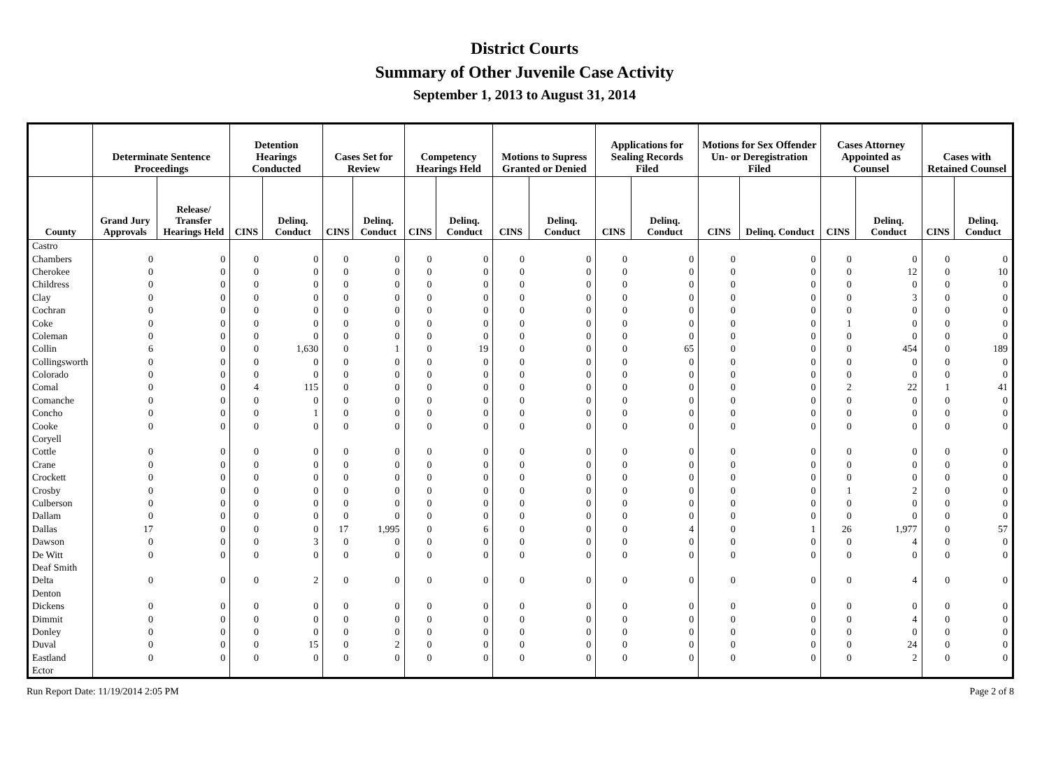District Courts
Summary of Other Juvenile Case Activity
September 1, 2013 to August 31, 2014
| | Determinate Sentence Proceedings | | Detention Hearings Conducted | | Cases Set for Review | | Competency Hearings Held | | Motions to Supress Granted or Denied | | Applications for Sealing Records Filed | | Motions for Sex Offender Un- or Deregistration Filed | | Cases Attorney Appointed as Counsel | | Cases with Retained Counsel | |
| --- | --- | --- | --- | --- | --- | --- | --- | --- | --- | --- | --- | --- | --- | --- | --- | --- | --- | --- |
| County | Grand Jury Approvals | Release/ Transfer Hearings Held | CINS | Delinq. Conduct | CINS | Delinq. Conduct | CINS | Delinq. Conduct | CINS | Delinq. Conduct | CINS | Delinq. Conduct | CINS | Delinq. Conduct | CINS | Delinq. Conduct | CINS | Delinq. Conduct |
| Castro | | | | | | | | | | | | | | | | | | |
| Chambers | 0 | 0 | 0 | 0 | 0 | 0 | 0 | 0 | 0 | 0 | 0 | 0 | 0 | 0 | 0 | 0 | 0 | 0 |
| Cherokee | 0 | 0 | 0 | 0 | 0 | 0 | 0 | 0 | 0 | 0 | 0 | 0 | 0 | 0 | 0 | 12 | 0 | 10 |
| Childress | 0 | 0 | 0 | 0 | 0 | 0 | 0 | 0 | 0 | 0 | 0 | 0 | 0 | 0 | 0 | 0 | 0 | 0 |
| Clay | 0 | 0 | 0 | 0 | 0 | 0 | 0 | 0 | 0 | 0 | 0 | 0 | 0 | 0 | 0 | 3 | 0 | 0 |
| Cochran | 0 | 0 | 0 | 0 | 0 | 0 | 0 | 0 | 0 | 0 | 0 | 0 | 0 | 0 | 0 | 0 | 0 | 0 |
| Coke | 0 | 0 | 0 | 0 | 0 | 0 | 0 | 0 | 0 | 0 | 0 | 0 | 0 | 0 | 1 | 0 | 0 | 0 |
| Coleman | 0 | 0 | 0 | 0 | 0 | 0 | 0 | 0 | 0 | 0 | 0 | 0 | 0 | 0 | 0 | 0 | 0 | 0 |
| Collin | 6 | 0 | 0 | 1,630 | 0 | 1 | 0 | 19 | 0 | 0 | 0 | 65 | 0 | 0 | 0 | 454 | 0 | 189 |
| Collingsworth | 0 | 0 | 0 | 0 | 0 | 0 | 0 | 0 | 0 | 0 | 0 | 0 | 0 | 0 | 0 | 0 | 0 | 0 |
| Colorado | 0 | 0 | 0 | 0 | 0 | 0 | 0 | 0 | 0 | 0 | 0 | 0 | 0 | 0 | 0 | 0 | 0 | 0 |
| Comal | 0 | 0 | 4 | 115 | 0 | 0 | 0 | 0 | 0 | 0 | 0 | 0 | 0 | 0 | 2 | 22 | 1 | 41 |
| Comanche | 0 | 0 | 0 | 0 | 0 | 0 | 0 | 0 | 0 | 0 | 0 | 0 | 0 | 0 | 0 | 0 | 0 | 0 |
| Concho | 0 | 0 | 0 | 1 | 0 | 0 | 0 | 0 | 0 | 0 | 0 | 0 | 0 | 0 | 0 | 0 | 0 | 0 |
| Cooke | 0 | 0 | 0 | 0 | 0 | 0 | 0 | 0 | 0 | 0 | 0 | 0 | 0 | 0 | 0 | 0 | 0 | 0 |
| Coryell | | | | | | | | | | | | | | | | | | |
| Cottle | 0 | 0 | 0 | 0 | 0 | 0 | 0 | 0 | 0 | 0 | 0 | 0 | 0 | 0 | 0 | 0 | 0 | 0 |
| Crane | 0 | 0 | 0 | 0 | 0 | 0 | 0 | 0 | 0 | 0 | 0 | 0 | 0 | 0 | 0 | 0 | 0 | 0 |
| Crockett | 0 | 0 | 0 | 0 | 0 | 0 | 0 | 0 | 0 | 0 | 0 | 0 | 0 | 0 | 0 | 0 | 0 | 0 |
| Crosby | 0 | 0 | 0 | 0 | 0 | 0 | 0 | 0 | 0 | 0 | 0 | 0 | 0 | 0 | 1 | 2 | 0 | 0 |
| Culberson | 0 | 0 | 0 | 0 | 0 | 0 | 0 | 0 | 0 | 0 | 0 | 0 | 0 | 0 | 0 | 0 | 0 | 0 |
| Dallam | 0 | 0 | 0 | 0 | 0 | 0 | 0 | 0 | 0 | 0 | 0 | 0 | 0 | 0 | 0 | 0 | 0 | 0 |
| Dallas | 17 | 0 | 0 | 0 | 17 | 1,995 | 0 | 6 | 0 | 0 | 0 | 4 | 0 | 1 | 26 | 1,977 | 0 | 57 |
| Dawson | 0 | 0 | 0 | 3 | 0 | 0 | 0 | 0 | 0 | 0 | 0 | 0 | 0 | 0 | 0 | 4 | 0 | 0 |
| De Witt | 0 | 0 | 0 | 0 | 0 | 0 | 0 | 0 | 0 | 0 | 0 | 0 | 0 | 0 | 0 | 0 | 0 | 0 |
| Deaf Smith | | | | | | | | | | | | | | | | | | |
| Delta | 0 | 0 | 0 | 2 | 0 | 0 | 0 | 0 | 0 | 0 | 0 | 0 | 0 | 0 | 0 | 4 | 0 | 0 |
| Denton | | | | | | | | | | | | | | | | | | |
| Dickens | 0 | 0 | 0 | 0 | 0 | 0 | 0 | 0 | 0 | 0 | 0 | 0 | 0 | 0 | 0 | 0 | 0 | 0 |
| Dimmit | 0 | 0 | 0 | 0 | 0 | 0 | 0 | 0 | 0 | 0 | 0 | 0 | 0 | 0 | 0 | 4 | 0 | 0 |
| Donley | 0 | 0 | 0 | 0 | 0 | 0 | 0 | 0 | 0 | 0 | 0 | 0 | 0 | 0 | 0 | 0 | 0 | 0 |
| Duval | 0 | 0 | 0 | 15 | 0 | 2 | 0 | 0 | 0 | 0 | 0 | 0 | 0 | 0 | 0 | 24 | 0 | 0 |
| Eastland | 0 | 0 | 0 | 0 | 0 | 0 | 0 | 0 | 0 | 0 | 0 | 0 | 0 | 0 | 0 | 2 | 0 | 0 |
| Ector | | | | | | | | | | | | | | | | | | |
Run Report Date: 11/19/2014 2:05 PM Page 2 of 8